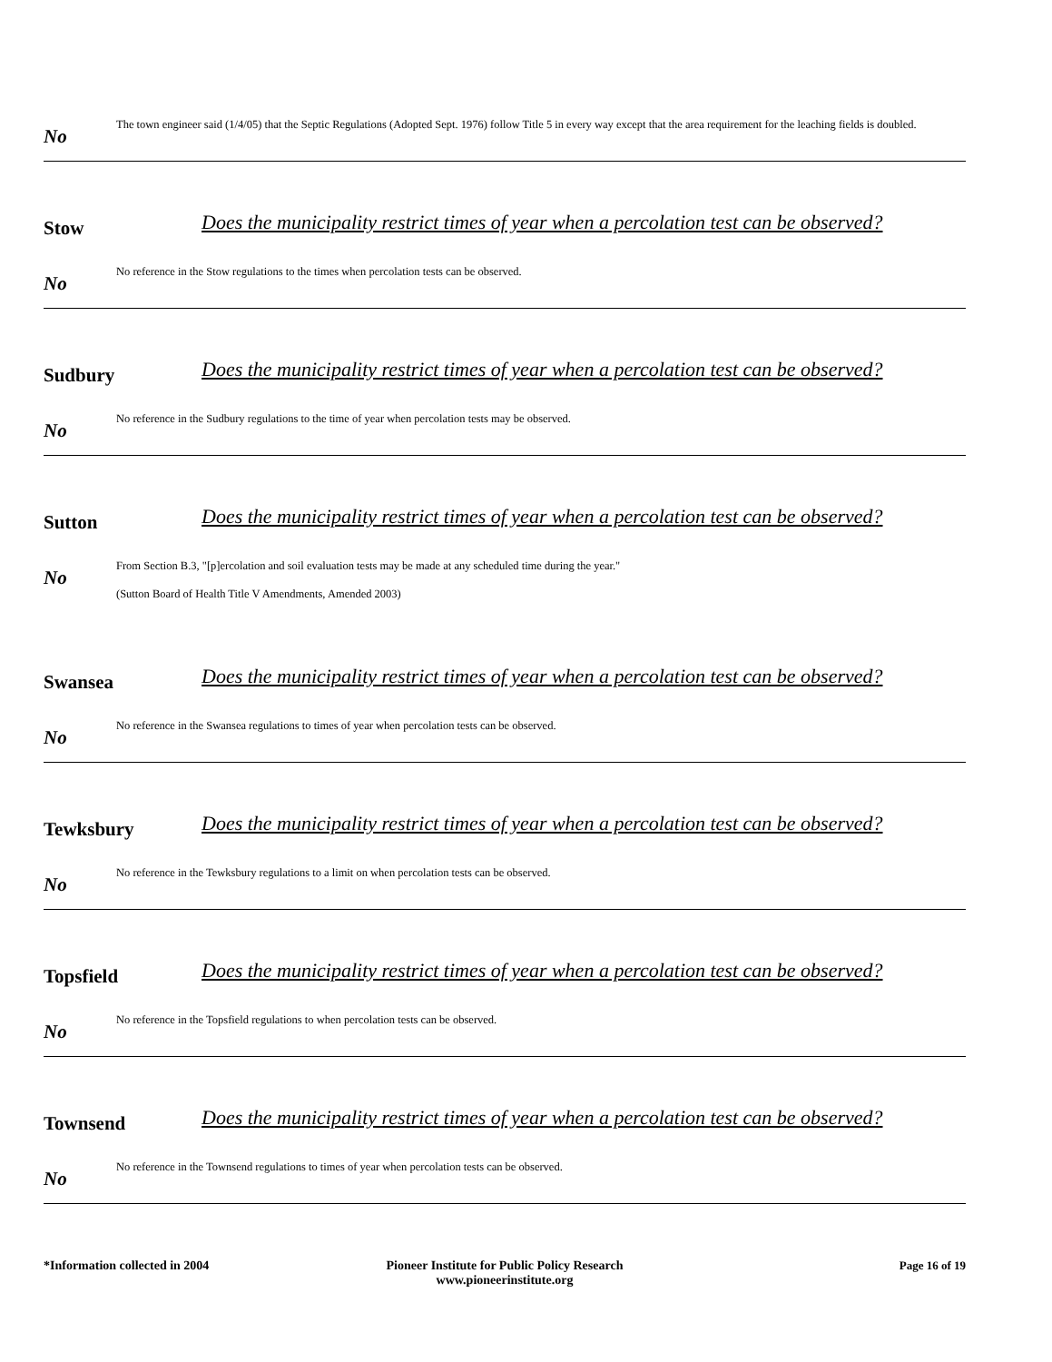No
The town engineer said (1/4/05) that the Septic Regulations (Adopted Sept. 1976) follow Title 5 in every way except that the area requirement for the leaching fields is doubled.
Stow
Does the municipality restrict times of year when a percolation test can be observed?
No
No reference in the Stow regulations to the times when percolation tests can be observed.
Sudbury
Does the municipality restrict times of year when a percolation test can be observed?
No
No reference in the Sudbury regulations to the time of year when percolation tests may be observed.
Sutton
Does the municipality restrict times of year when a percolation test can be observed?
No
From Section B.3, "[p]ercolation and soil evaluation tests may be made at any scheduled time during the year."
(Sutton Board of Health Title V Amendments, Amended 2003)
Swansea
Does the municipality restrict times of year when a percolation test can be observed?
No
No reference in the Swansea regulations to times of year when percolation tests can be observed.
Tewksbury
Does the municipality restrict times of year when a percolation test can be observed?
No
No reference in the Tewksbury regulations to a limit on when percolation tests can be observed.
Topsfield
Does the municipality restrict times of year when a percolation test can be observed?
No
No reference in the Topsfield regulations to when percolation tests can be observed.
Townsend
Does the municipality restrict times of year when a percolation test can be observed?
No
No reference in the Townsend regulations to times of year when percolation tests can be observed.
*Information collected in 2004 Pioneer Institute for Public Policy Research
www.pioneerinstitute.org
Page 16 of 19